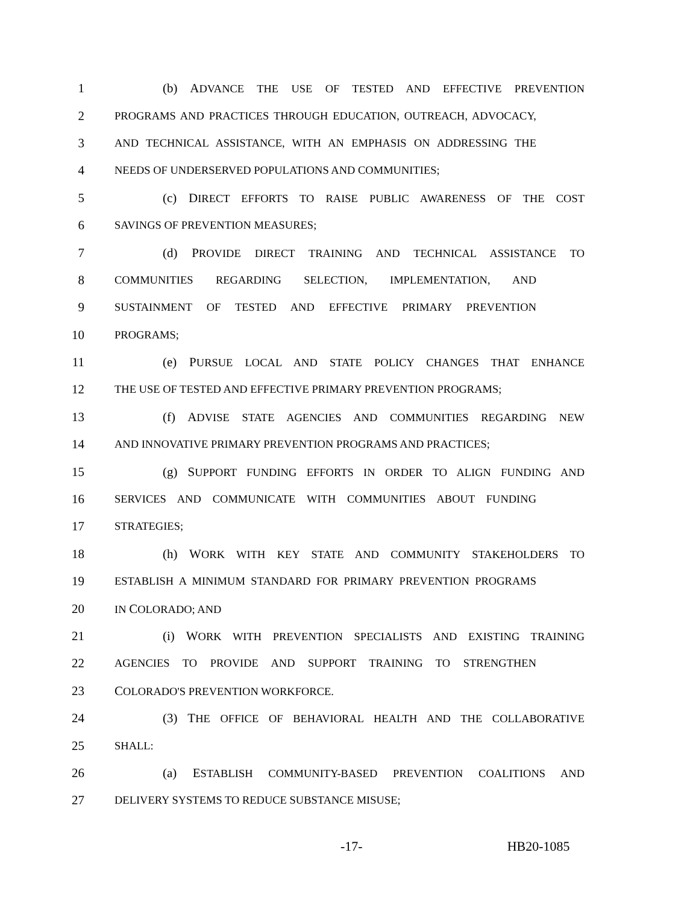1 (b) ADVANCE THE USE OF TESTED AND EFFECTIVE PREVENTION
2 PROGRAMS AND PRACTICES THROUGH EDUCATION, OUTREACH, ADVOCACY,
3 AND TECHNICAL ASSISTANCE, WITH AN EMPHASIS ON ADDRESSING THE
4 NEEDS OF UNDERSERVED POPULATIONS AND COMMUNITIES;
5 (c) DIRECT EFFORTS TO RAISE PUBLIC AWARENESS OF THE COST
6 SAVINGS OF PREVENTION MEASURES;
7 (d) PROVIDE DIRECT TRAINING AND TECHNICAL ASSISTANCE TO
8 COMMUNITIES REGARDING SELECTION, IMPLEMENTATION, AND
9 SUSTAINMENT OF TESTED AND EFFECTIVE PRIMARY PREVENTION
10 PROGRAMS;
11 (e) PURSUE LOCAL AND STATE POLICY CHANGES THAT ENHANCE
12 THE USE OF TESTED AND EFFECTIVE PRIMARY PREVENTION PROGRAMS;
13 (f) ADVISE STATE AGENCIES AND COMMUNITIES REGARDING NEW
14 AND INNOVATIVE PRIMARY PREVENTION PROGRAMS AND PRACTICES;
15 (g) SUPPORT FUNDING EFFORTS IN ORDER TO ALIGN FUNDING AND
16 SERVICES AND COMMUNICATE WITH COMMUNITIES ABOUT FUNDING
17 STRATEGIES;
18 (h) WORK WITH KEY STATE AND COMMUNITY STAKEHOLDERS TO
19 ESTABLISH A MINIMUM STANDARD FOR PRIMARY PREVENTION PROGRAMS
20 IN COLORADO; AND
21 (i) WORK WITH PREVENTION SPECIALISTS AND EXISTING TRAINING
22 AGENCIES TO PROVIDE AND SUPPORT TRAINING TO STRENGTHEN
23 COLORADO'S PREVENTION WORKFORCE.
24 (3) THE OFFICE OF BEHAVIORAL HEALTH AND THE COLLABORATIVE
25 SHALL:
26 (a) ESTABLISH COMMUNITY-BASED PREVENTION COALITIONS AND
27 DELIVERY SYSTEMS TO REDUCE SUBSTANCE MISUSE;
-17- HB20-1085